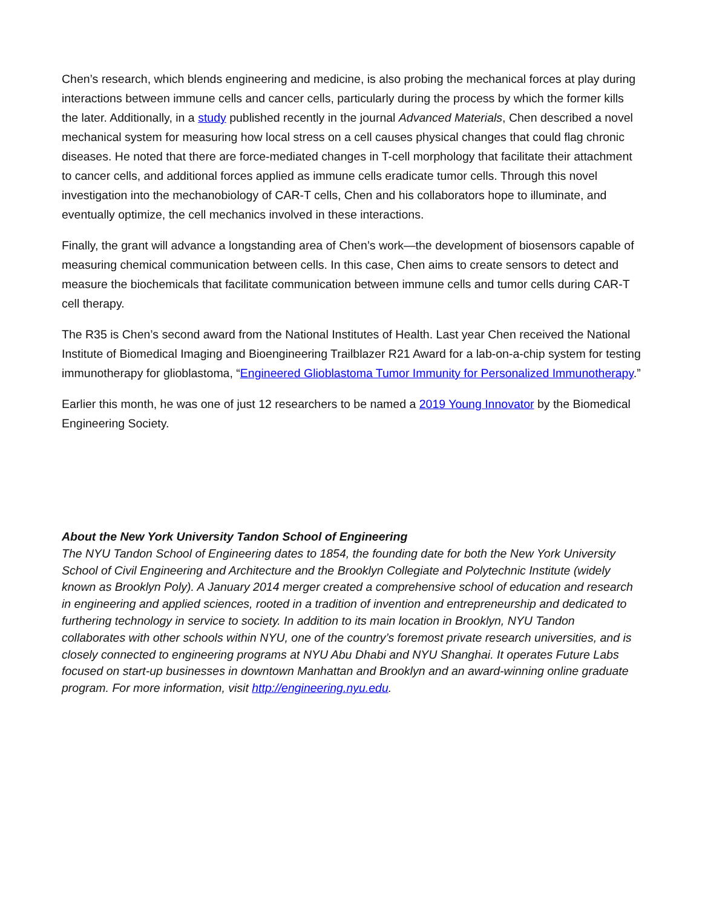Chen’s research, which blends engineering and medicine, is also probing the mechanical forces at play during interactions between immune cells and cancer cells, particularly during the process by which the former kills the later. Additionally, in a study published recently in the journal Advanced Materials, Chen described a novel mechanical system for measuring how local stress on a cell causes physical changes that could flag chronic diseases. He noted that there are force-mediated changes in T-cell morphology that facilitate their attachment to cancer cells, and additional forces applied as immune cells eradicate tumor cells. Through this novel investigation into the mechanobiology of CAR-T cells, Chen and his collaborators hope to illuminate, and eventually optimize, the cell mechanics involved in these interactions.
Finally, the grant will advance a longstanding area of Chen’s work—the development of biosensors capable of measuring chemical communication between cells. In this case, Chen aims to create sensors to detect and measure the biochemicals that facilitate communication between immune cells and tumor cells during CAR-T cell therapy.
The R35 is Chen’s second award from the National Institutes of Health. Last year Chen received the National Institute of Biomedical Imaging and Bioengineering Trailblazer R21 Award for a lab-on-a-chip system for testing immunotherapy for glioblastoma, “Engineered Glioblastoma Tumor Immunity for Personalized Immunotherapy.”
Earlier this month, he was one of just 12 researchers to be named a 2019 Young Innovator by the Biomedical Engineering Society.
About the New York University Tandon School of Engineering
The NYU Tandon School of Engineering dates to 1854, the founding date for both the New York University School of Civil Engineering and Architecture and the Brooklyn Collegiate and Polytechnic Institute (widely known as Brooklyn Poly). A January 2014 merger created a comprehensive school of education and research in engineering and applied sciences, rooted in a tradition of invention and entrepreneurship and dedicated to furthering technology in service to society. In addition to its main location in Brooklyn, NYU Tandon collaborates with other schools within NYU, one of the country’s foremost private research universities, and is closely connected to engineering programs at NYU Abu Dhabi and NYU Shanghai. It operates Future Labs focused on start-up businesses in downtown Manhattan and Brooklyn and an award-winning online graduate program. For more information, visit http://engineering.nyu.edu.